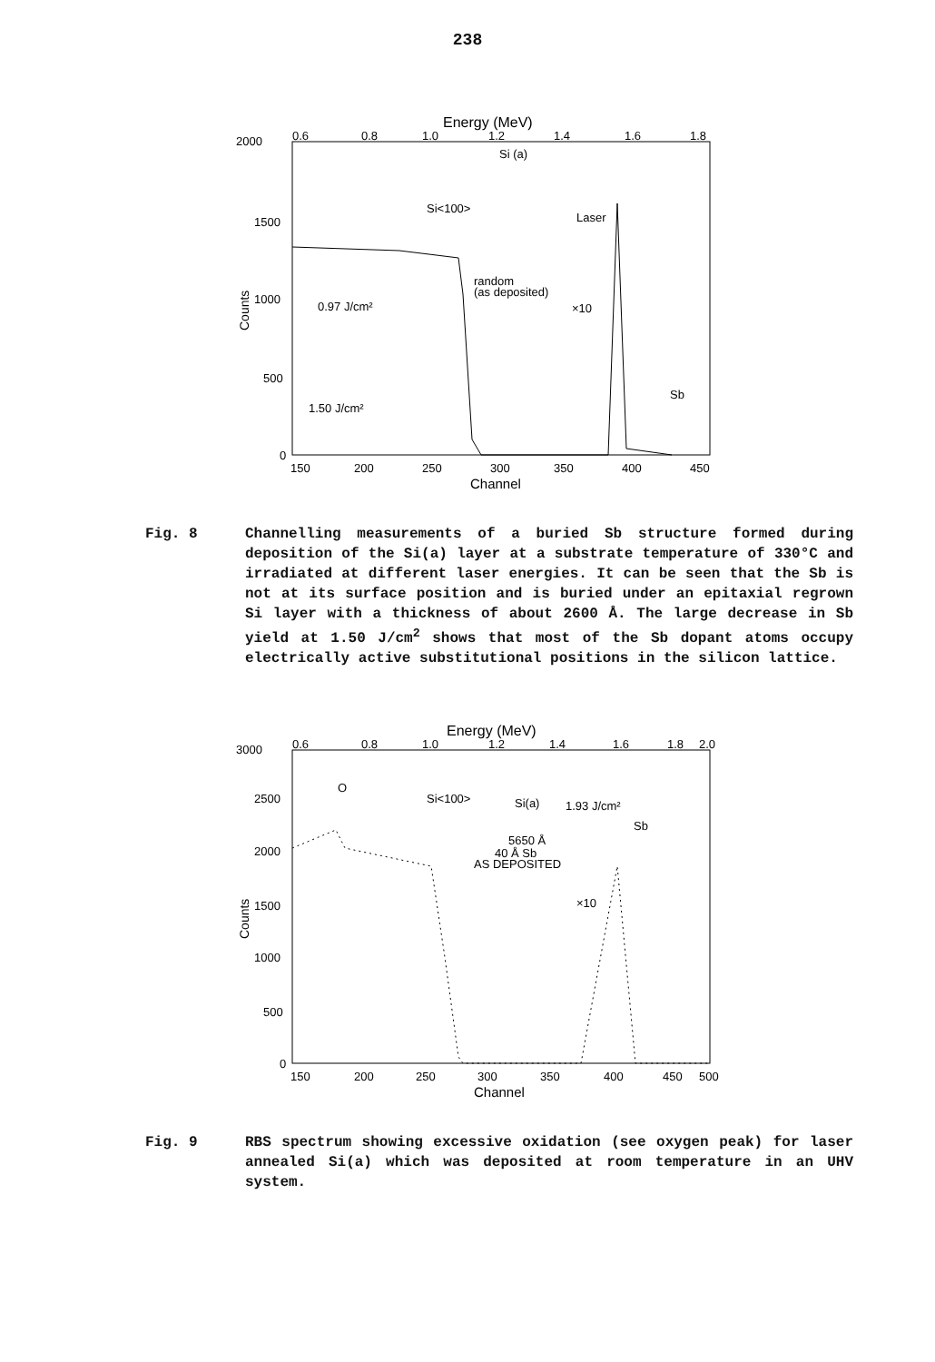238
Energy (MeV)
2000
1500
1000
500
0
0.6
0.8
1.0
1.2
1.4
1.6
1.8
150
200
250
300
350
400
450
Channel
Counts
Si (a)
Si<100>
Laser
random
(as deposited)
0.97 J/cm²
×10
1.50 J/cm²
Sb
Fig. 8 Channelling measurements of a buried Sb structure formed during deposition of the Si(a) layer at a substrate temperature of 330°C and irradiated at different laser energies. It can be seen that the Sb is not at its surface position and is buried under an epitaxial regrown Si layer with a thickness of about 2600 Å. The large decrease in Sb yield at 1.50 J/cm<sup>2</sup> shows that most of the Sb dopant atoms occupy electrically active substitutional positions in the silicon lattice.
Energy (MeV)
3000
2500
2000
1500
1000
500
0
0.6
0.8
1.0
1.2
1.4
1.6
1.8
2.0
150
200
250
300
350
400
450
500
Channel
Counts
O
Si<100>
Si(a)
1.93 J/cm²
Sb
5650 Å
40 Å Sb
AS DEPOSITED
×10
Fig. 9 RBS spectrum showing excessive oxidation (see oxygen peak) for laser annealed Si(a) which was deposited at room temperature in an UHV system.